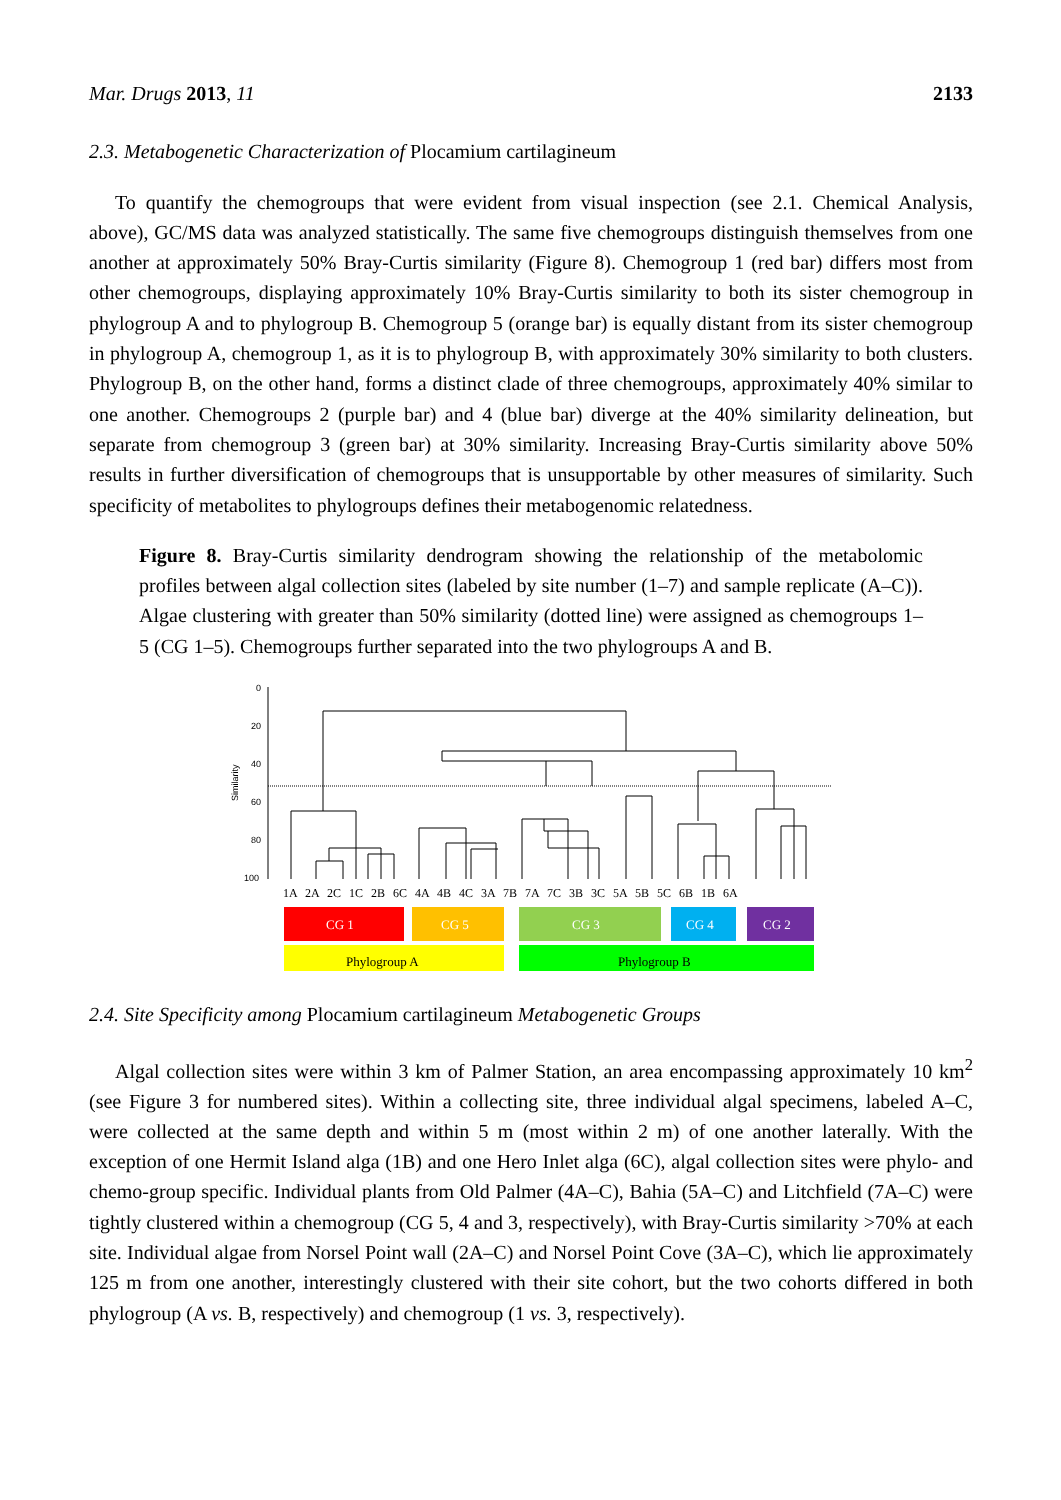Mar. Drugs 2013, 11 2133
2.3. Metabogenetic Characterization of Plocamium cartilagineum
To quantify the chemogroups that were evident from visual inspection (see 2.1. Chemical Analysis, above), GC/MS data was analyzed statistically. The same five chemogroups distinguish themselves from one another at approximately 50% Bray-Curtis similarity (Figure 8). Chemogroup 1 (red bar) differs most from other chemogroups, displaying approximately 10% Bray-Curtis similarity to both its sister chemogroup in phylogroup A and to phylogroup B. Chemogroup 5 (orange bar) is equally distant from its sister chemogroup in phylogroup A, chemogroup 1, as it is to phylogroup B, with approximately 30% similarity to both clusters. Phylogroup B, on the other hand, forms a distinct clade of three chemogroups, approximately 40% similar to one another. Chemogroups 2 (purple bar) and 4 (blue bar) diverge at the 40% similarity delineation, but separate from chemogroup 3 (green bar) at 30% similarity. Increasing Bray-Curtis similarity above 50% results in further diversification of chemogroups that is unsupportable by other measures of similarity. Such specificity of metabolites to phylogroups defines their metabogenomic relatedness.
Figure 8. Bray-Curtis similarity dendrogram showing the relationship of the metabolomic profiles between algal collection sites (labeled by site number (1–7) and sample replicate (A–C)). Algae clustering with greater than 50% similarity (dotted line) were assigned as chemogroups 1–5 (CG 1–5). Chemogroups further separated into the two phylogroups A and B.
0
20
40
60
80
100
Similarity
1A 2A 2C 1C 2B 6C 4A 4B 4C 3A 7B 7A 7C 3B 3C 5A 5B 5C 6B 1B 6A
CG 1
CG 5
CG 3
CG 4
CG 2
Phylogroup A
Phylogroup B
2.4. Site Specificity among Plocamium cartilagineum Metabogenetic Groups
Algal collection sites were within 3 km of Palmer Station, an area encompassing approximately 10 km<sup>2</sup> (see Figure 3 for numbered sites). Within a collecting site, three individual algal specimens, labeled A–C, were collected at the same depth and within 5 m (most within 2 m) of one another laterally. With the exception of one Hermit Island alga (1B) and one Hero Inlet alga (6C), algal collection sites were phylo- and chemo-group specific. Individual plants from Old Palmer (4A–C), Bahia (5A–C) and Litchfield (7A–C) were tightly clustered within a chemogroup (CG 5, 4 and 3, respectively), with Bray-Curtis similarity >70% at each site. Individual algae from Norsel Point wall (2A–C) and Norsel Point Cove (3A–C), which lie approximately 125 m from one another, interestingly clustered with their site cohort, but the two cohorts differed in both phylogroup (A vs. B, respectively) and chemogroup (1 vs. 3, respectively).